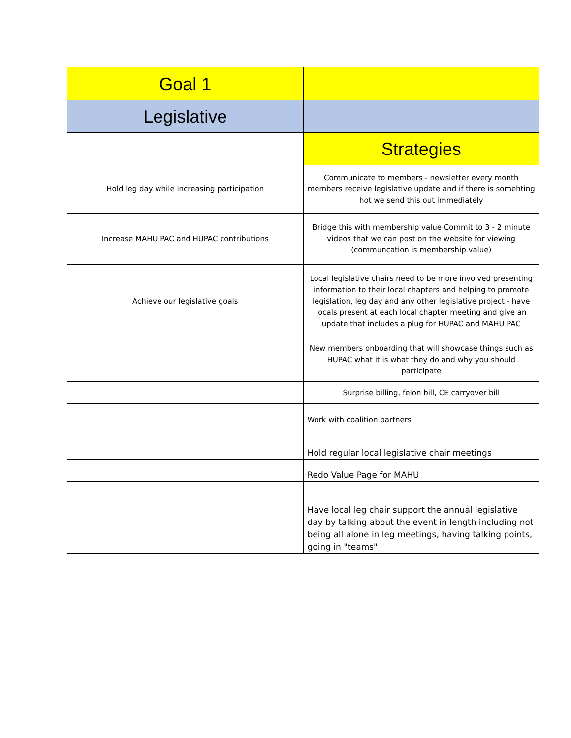| Goal 1 | |
| Legislative | |
| | Strategies |
| Hold leg day while increasing participation | Communicate to members - newsletter every month members receive legislative update and if there is somehting hot we send this out immediately |
| Increase MAHU PAC and HUPAC contributions | Bridge this with membership value Commit to 3 - 2 minute videos that we can post on the website for viewing (communcation is membership value) |
| Achieve our legislative goals | Local legislative chairs need to be more involved presenting information to their local chapters and helping to promote legislation, leg day and any other legislative project - have locals present at each local chapter meeting and give an update that includes a plug for HUPAC and MAHU PAC |
| | New members onboarding that will showcase things such as HUPAC what it is what they do and why you should participate |
| | Surprise billing, felon bill, CE carryover bill |
| | Work with coalition partners |
| | Hold regular local legislative chair meetings |
| | Redo Value Page for MAHU |
| | Have local leg chair support the annual legislative day by talking about the event in length including not being all alone in leg meetings, having talking points, going in "teams" |